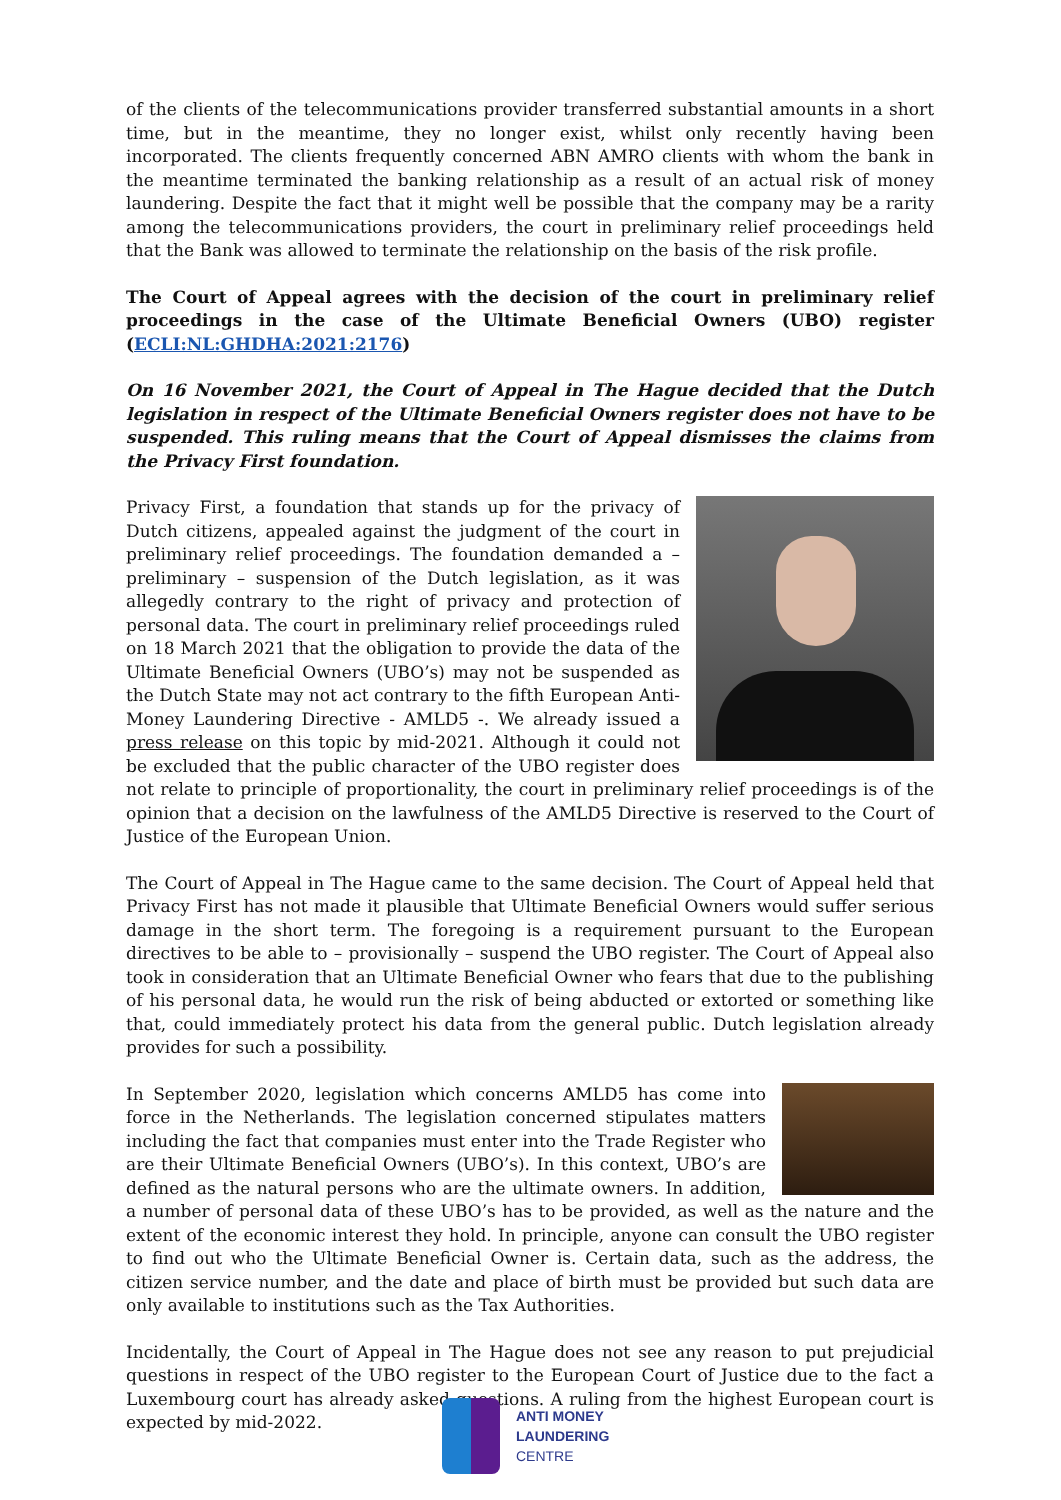of the clients of the telecommunications provider transferred substantial amounts in a short time, but in the meantime, they no longer exist, whilst only recently having been incorporated. The clients frequently concerned ABN AMRO clients with whom the bank in the meantime terminated the banking relationship as a result of an actual risk of money laundering. Despite the fact that it might well be possible that the company may be a rarity among the telecommunications providers, the court in preliminary relief proceedings held that the Bank was allowed to terminate the relationship on the basis of the risk profile.
The Court of Appeal agrees with the decision of the court in preliminary relief proceedings in the case of the Ultimate Beneficial Owners (UBO) register (ECLI:NL:GHDHA:2021:2176)
On 16 November 2021, the Court of Appeal in The Hague decided that the Dutch legislation in respect of the Ultimate Beneficial Owners register does not have to be suspended. This ruling means that the Court of Appeal dismisses the claims from the Privacy First foundation.
Privacy First, a foundation that stands up for the privacy of Dutch citizens, appealed against the judgment of the court in preliminary relief proceedings. The foundation demanded a – preliminary – suspension of the Dutch legislation, as it was allegedly contrary to the right of privacy and protection of personal data. The court in preliminary relief proceedings ruled on 18 March 2021 that the obligation to provide the data of the Ultimate Beneficial Owners (UBO’s) may not be suspended as the Dutch State may not act contrary to the fifth European Anti-Money Laundering Directive - AMLD5 -. We already issued a press release on this topic by mid-2021. Although it could not be excluded that the public character of the UBO register does not relate to principle of proportionality, the court in preliminary relief proceedings is of the opinion that a decision on the lawfulness of the AMLD5 Directive is reserved to the Court of Justice of the European Union.
The Court of Appeal in The Hague came to the same decision. The Court of Appeal held that Privacy First has not made it plausible that Ultimate Beneficial Owners would suffer serious damage in the short term. The foregoing is a requirement pursuant to the European directives to be able to – provisionally – suspend the UBO register. The Court of Appeal also took in consideration that an Ultimate Beneficial Owner who fears that due to the publishing of his personal data, he would run the risk of being abducted or extorted or something like that, could immediately protect his data from the general public. Dutch legislation already provides for such a possibility.
In September 2020, legislation which concerns AMLD5 has come into force in the Netherlands. The legislation concerned stipulates matters including the fact that companies must enter into the Trade Register who are their Ultimate Beneficial Owners (UBO’s). In this context, UBO’s are defined as the natural persons who are the ultimate owners. In addition, a number of personal data of these UBO’s has to be provided, as well as the nature and the extent of the economic interest they hold. In principle, anyone can consult the UBO register to find out who the Ultimate Beneficial Owner is. Certain data, such as the address, the citizen service number, and the date and place of birth must be provided but such data are only available to institutions such as the Tax Authorities.
Incidentally, the Court of Appeal in The Hague does not see any reason to put prejudicial questions in respect of the UBO register to the European Court of Justice due to the fact a Luxembourg court has already asked questions. A ruling from the highest European court is expected by mid-2022.
ANTI MONEY
LAUNDERING
CENTRE